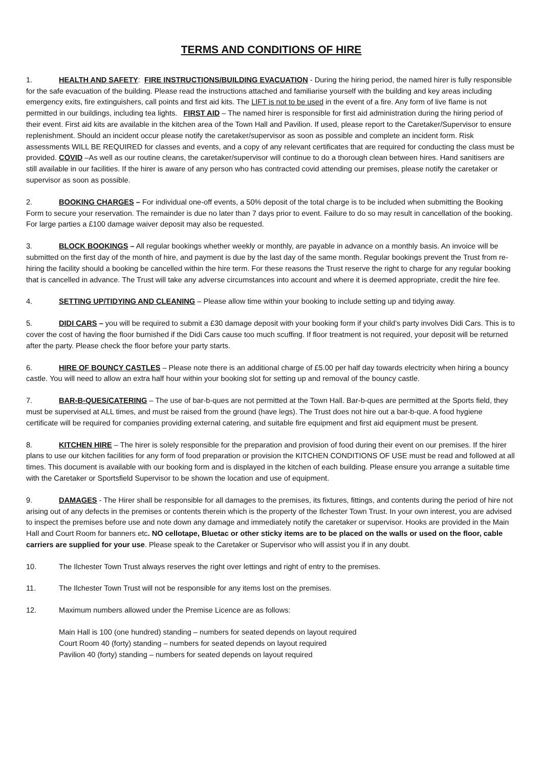TERMS AND CONDITIONS OF HIRE
1. HEALTH AND SAFETY: FIRE INSTRUCTIONS/BUILDING EVACUATION - During the hiring period, the named hirer is fully responsible for the safe evacuation of the building. Please read the instructions attached and familiarise yourself with the building and key areas including emergency exits, fire extinguishers, call points and first aid kits. The LIFT is not to be used in the event of a fire. Any form of live flame is not permitted in our buildings, including tea lights. FIRST AID – The named hirer is responsible for first aid administration during the hiring period of their event. First aid kits are available in the kitchen area of the Town Hall and Pavilion. If used, please report to the Caretaker/Supervisor to ensure replenishment. Should an incident occur please notify the caretaker/supervisor as soon as possible and complete an incident form. Risk assessments WILL BE REQUIRED for classes and events, and a copy of any relevant certificates that are required for conducting the class must be provided. COVID –As well as our routine cleans, the caretaker/supervisor will continue to do a thorough clean between hires. Hand sanitisers are still available in our facilities. If the hirer is aware of any person who has contracted covid attending our premises, please notify the caretaker or supervisor as soon as possible.
2. BOOKING CHARGES – For individual one-off events, a 50% deposit of the total charge is to be included when submitting the Booking Form to secure your reservation. The remainder is due no later than 7 days prior to event. Failure to do so may result in cancellation of the booking. For large parties a £100 damage waiver deposit may also be requested.
3. BLOCK BOOKINGS – All regular bookings whether weekly or monthly, are payable in advance on a monthly basis. An invoice will be submitted on the first day of the month of hire, and payment is due by the last day of the same month. Regular bookings prevent the Trust from re-hiring the facility should a booking be cancelled within the hire term. For these reasons the Trust reserve the right to charge for any regular booking that is cancelled in advance. The Trust will take any adverse circumstances into account and where it is deemed appropriate, credit the hire fee.
4. SETTING UP/TIDYING AND CLEANING – Please allow time within your booking to include setting up and tidying away.
5. DIDI CARS – you will be required to submit a £30 damage deposit with your booking form if your child’s party involves Didi Cars. This is to cover the cost of having the floor burnished if the Didi Cars cause too much scuffing. If floor treatment is not required, your deposit will be returned after the party. Please check the floor before your party starts.
6. HIRE OF BOUNCY CASTLES – Please note there is an additional charge of £5.00 per half day towards electricity when hiring a bouncy castle. You will need to allow an extra half hour within your booking slot for setting up and removal of the bouncy castle.
7. BAR-B-QUES/CATERING – The use of bar-b-ques are not permitted at the Town Hall. Bar-b-ques are permitted at the Sports field, they must be supervised at ALL times, and must be raised from the ground (have legs). The Trust does not hire out a bar-b-que. A food hygiene certificate will be required for companies providing external catering, and suitable fire equipment and first aid equipment must be present.
8. KITCHEN HIRE – The hirer is solely responsible for the preparation and provision of food during their event on our premises. If the hirer plans to use our kitchen facilities for any form of food preparation or provision the KITCHEN CONDITIONS OF USE must be read and followed at all times. This document is available with our booking form and is displayed in the kitchen of each building. Please ensure you arrange a suitable time with the Caretaker or Sportsfield Supervisor to be shown the location and use of equipment.
9. DAMAGES - The Hirer shall be responsible for all damages to the premises, its fixtures, fittings, and contents during the period of hire not arising out of any defects in the premises or contents therein which is the property of the Ilchester Town Trust. In your own interest, you are advised to inspect the premises before use and note down any damage and immediately notify the caretaker or supervisor. Hooks are provided in the Main Hall and Court Room for banners etc. NO cellotape, Bluetac or other sticky items are to be placed on the walls or used on the floor, cable carriers are supplied for your use. Please speak to the Caretaker or Supervisor who will assist you if in any doubt.
10. The Ilchester Town Trust always reserves the right over lettings and right of entry to the premises.
11. The Ilchester Town Trust will not be responsible for any items lost on the premises.
12. Maximum numbers allowed under the Premise Licence are as follows:
Main Hall is 100 (one hundred) standing – numbers for seated depends on layout required
Court Room 40 (forty) standing – numbers for seated depends on layout required
Pavilion 40 (forty) standing – numbers for seated depends on layout required